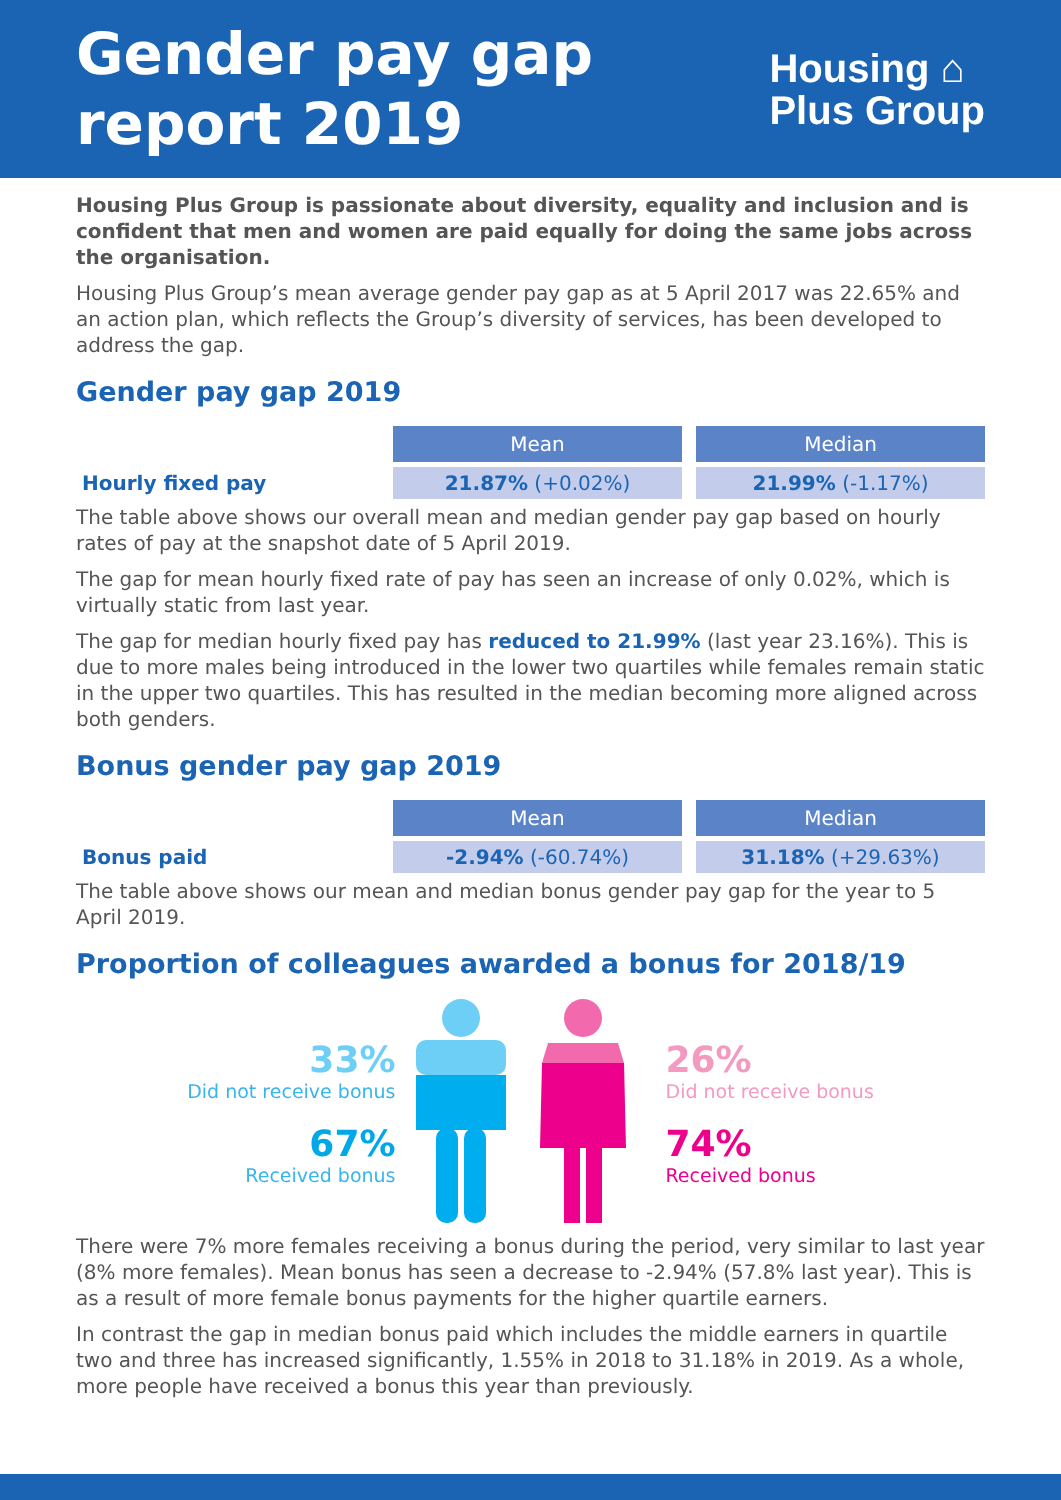Gender pay gap
report 2019
Housing ⌂
Plus Group
Housing Plus Group is passionate about diversity, equality and inclusion and is confident that men and women are paid equally for doing the same jobs across the organisation.
Housing Plus Group’s mean average gender pay gap as at 5 April 2017 was 22.65% and an action plan, which reflects the Group’s diversity of services, has been developed to address the gap.
Gender pay gap 2019
| | Mean | Median |
| Hourly fixed pay | 21.87% (+0.02%) | 21.99% (-1.17%) |
The table above shows our overall mean and median gender pay gap based on hourly rates of pay at the snapshot date of 5 April 2019.
The gap for mean hourly fixed rate of pay has seen an increase of only 0.02%, which is virtually static from last year.
The gap for median hourly fixed pay has reduced to 21.99% (last year 23.16%). This is due to more males being introduced in the lower two quartiles while females remain static in the upper two quartiles. This has resulted in the median becoming more aligned across both genders.
Bonus gender pay gap 2019
| | Mean | Median |
| Bonus paid | -2.94% (-60.74%) | 31.18% (+29.63%) |
The table above shows our mean and median bonus gender pay gap for the year to 5 April 2019.
Proportion of colleagues awarded a bonus for 2018/19
33%
Did not receive bonus
67%
Received bonus
26%
Did not receive bonus
74%
Received bonus
There were 7% more females receiving a bonus during the period, very similar to last year (8% more females). Mean bonus has seen a decrease to -2.94% (57.8% last year). This is as a result of more female bonus payments for the higher quartile earners.
In contrast the gap in median bonus paid which includes the middle earners in quartile two and three has increased significantly, 1.55% in 2018 to 31.18% in 2019. As a whole, more people have received a bonus this year than previously.